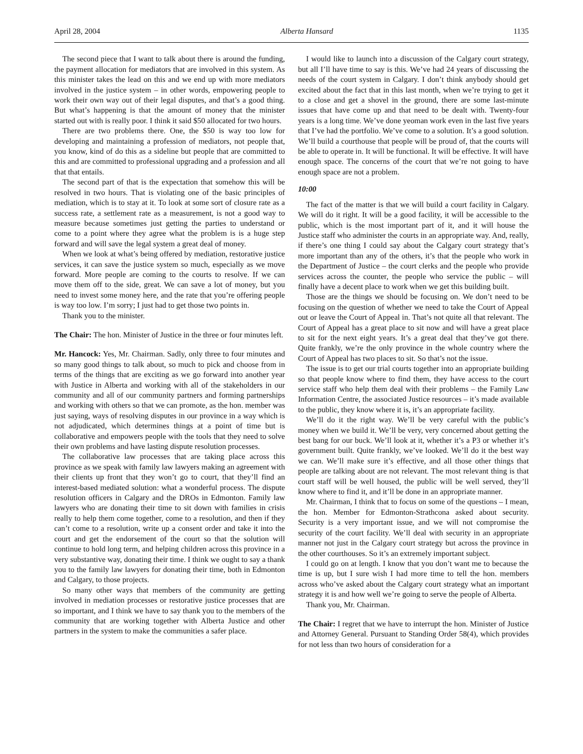April 28, 2004 Alberta Hansard 1135
The second piece that I want to talk about there is around the funding, the payment allocation for mediators that are involved in this system. As this minister takes the lead on this and we end up with more mediators involved in the justice system – in other words, empowering people to work their own way out of their legal disputes, and that’s a good thing. But what’s happening is that the amount of money that the minister started out with is really poor. I think it said $50 allocated for two hours.
There are two problems there. One, the $50 is way too low for developing and maintaining a profession of mediators, not people that, you know, kind of do this as a sideline but people that are committed to this and are committed to professional upgrading and a profession and all that that entails.
The second part of that is the expectation that somehow this will be resolved in two hours. That is violating one of the basic principles of mediation, which is to stay at it. To look at some sort of closure rate as a success rate, a settlement rate as a measurement, is not a good way to measure because sometimes just getting the parties to understand or come to a point where they agree what the problem is is a huge step forward and will save the legal system a great deal of money.
When we look at what’s being offered by mediation, restorative justice services, it can save the justice system so much, especially as we move forward. More people are coming to the courts to resolve. If we can move them off to the side, great. We can save a lot of money, but you need to invest some money here, and the rate that you’re offering people is way too low. I’m sorry; I just had to get those two points in.
Thank you to the minister.
The Chair: The hon. Minister of Justice in the three or four minutes left.
Mr. Hancock: Yes, Mr. Chairman. Sadly, only three to four minutes and so many good things to talk about, so much to pick and choose from in terms of the things that are exciting as we go forward into another year with Justice in Alberta and working with all of the stakeholders in our community and all of our community partners and forming partnerships and working with others so that we can promote, as the hon. member was just saying, ways of resolving disputes in our province in a way which is not adjudicated, which determines things at a point of time but is collaborative and empowers people with the tools that they need to solve their own problems and have lasting dispute resolution processes.
The collaborative law processes that are taking place across this province as we speak with family law lawyers making an agreement with their clients up front that they won’t go to court, that they’ll find an interest-based mediated solution: what a wonderful process. The dispute resolution officers in Calgary and the DROs in Edmonton. Family law lawyers who are donating their time to sit down with families in crisis really to help them come together, come to a resolution, and then if they can’t come to a resolution, write up a consent order and take it into the court and get the endorsement of the court so that the solution will continue to hold long term, and helping children across this province in a very substantive way, donating their time. I think we ought to say a thank you to the family law lawyers for donating their time, both in Edmonton and Calgary, to those projects.
So many other ways that members of the community are getting involved in mediation processes or restorative justice processes that are so important, and I think we have to say thank you to the members of the community that are working together with Alberta Justice and other partners in the system to make the communities a safer place.
I would like to launch into a discussion of the Calgary court strategy, but all I’ll have time to say is this. We’ve had 24 years of discussing the needs of the court system in Calgary. I don’t think anybody should get excited about the fact that in this last month, when we’re trying to get it to a close and get a shovel in the ground, there are some last-minute issues that have come up and that need to be dealt with. Twenty-four years is a long time. We’ve done yeoman work even in the last five years that I’ve had the portfolio. We’ve come to a solution. It’s a good solution. We’ll build a courthouse that people will be proud of, that the courts will be able to operate in. It will be functional. It will be effective. It will have enough space. The concerns of the court that we’re not going to have enough space are not a problem.
10:00
The fact of the matter is that we will build a court facility in Calgary. We will do it right. It will be a good facility, it will be accessible to the public, which is the most important part of it, and it will house the Justice staff who administer the courts in an appropriate way. And, really, if there’s one thing I could say about the Calgary court strategy that’s more important than any of the others, it’s that the people who work in the Department of Justice – the court clerks and the people who provide services across the counter, the people who service the public – will finally have a decent place to work when we get this building built.
Those are the things we should be focusing on. We don’t need to be focusing on the question of whether we need to take the Court of Appeal out or leave the Court of Appeal in. That’s not quite all that relevant. The Court of Appeal has a great place to sit now and will have a great place to sit for the next eight years. It’s a great deal that they’ve got there. Quite frankly, we’re the only province in the whole country where the Court of Appeal has two places to sit. So that’s not the issue.
The issue is to get our trial courts together into an appropriate building so that people know where to find them, they have access to the court service staff who help them deal with their problems – the Family Law Information Centre, the associated Justice resources – it’s made available to the public, they know where it is, it’s an appropriate facility.
We’ll do it the right way. We’ll be very careful with the public’s money when we build it. We’ll be very, very concerned about getting the best bang for our buck. We’ll look at it, whether it’s a P3 or whether it’s government built. Quite frankly, we’ve looked. We’ll do it the best way we can. We’ll make sure it’s effective, and all those other things that people are talking about are not relevant. The most relevant thing is that court staff will be well housed, the public will be well served, they’ll know where to find it, and it’ll be done in an appropriate manner.
Mr. Chairman, I think that to focus on some of the questions – I mean, the hon. Member for Edmonton-Strathcona asked about security. Security is a very important issue, and we will not compromise the security of the court facility. We’ll deal with security in an appropriate manner not just in the Calgary court strategy but across the province in the other courthouses. So it’s an extremely important subject.
I could go on at length. I know that you don’t want me to because the time is up, but I sure wish I had more time to tell the hon. members across who’ve asked about the Calgary court strategy what an important strategy it is and how well we’re going to serve the people of Alberta.
Thank you, Mr. Chairman.
The Chair: I regret that we have to interrupt the hon. Minister of Justice and Attorney General. Pursuant to Standing Order 58(4), which provides for not less than two hours of consideration for a